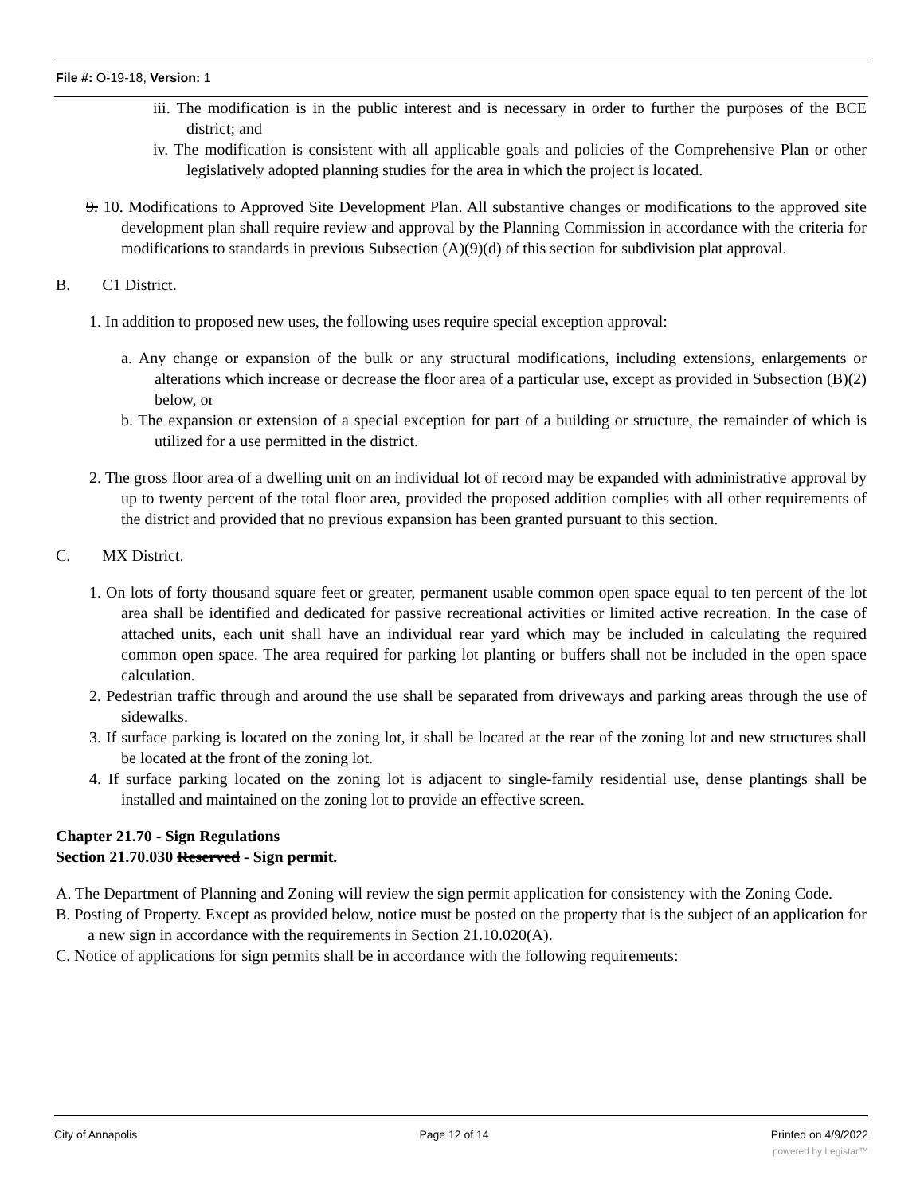File #: O-19-18, Version: 1
iii. The modification is in the public interest and is necessary in order to further the purposes of the BCE district; and
iv. The modification is consistent with all applicable goals and policies of the Comprehensive Plan or other legislatively adopted planning studies for the area in which the project is located.
9. 10. Modifications to Approved Site Development Plan. All substantive changes or modifications to the approved site development plan shall require review and approval by the Planning Commission in accordance with the criteria for modifications to standards in previous Subsection (A)(9)(d) of this section for subdivision plat approval.
B. C1 District.
1. In addition to proposed new uses, the following uses require special exception approval:
a. Any change or expansion of the bulk or any structural modifications, including extensions, enlargements or alterations which increase or decrease the floor area of a particular use, except as provided in Subsection (B)(2) below, or
b. The expansion or extension of a special exception for part of a building or structure, the remainder of which is utilized for a use permitted in the district.
2. The gross floor area of a dwelling unit on an individual lot of record may be expanded with administrative approval by up to twenty percent of the total floor area, provided the proposed addition complies with all other requirements of the district and provided that no previous expansion has been granted pursuant to this section.
C. MX District.
1. On lots of forty thousand square feet or greater, permanent usable common open space equal to ten percent of the lot area shall be identified and dedicated for passive recreational activities or limited active recreation. In the case of attached units, each unit shall have an individual rear yard which may be included in calculating the required common open space. The area required for parking lot planting or buffers shall not be included in the open space calculation.
2. Pedestrian traffic through and around the use shall be separated from driveways and parking areas through the use of sidewalks.
3. If surface parking is located on the zoning lot, it shall be located at the rear of the zoning lot and new structures shall be located at the front of the zoning lot.
4. If surface parking located on the zoning lot is adjacent to single-family residential use, dense plantings shall be installed and maintained on the zoning lot to provide an effective screen.
Chapter 21.70 - Sign Regulations
Section 21.70.030 Reserved - Sign permit.
A. The Department of Planning and Zoning will review the sign permit application for consistency with the Zoning Code.
B. Posting of Property. Except as provided below, notice must be posted on the property that is the subject of an application for a new sign in accordance with the requirements in Section 21.10.020(A).
C. Notice of applications for sign permits shall be in accordance with the following requirements:
City of Annapolis Page 12 of 14 Printed on 4/9/2022
powered by Legistar™